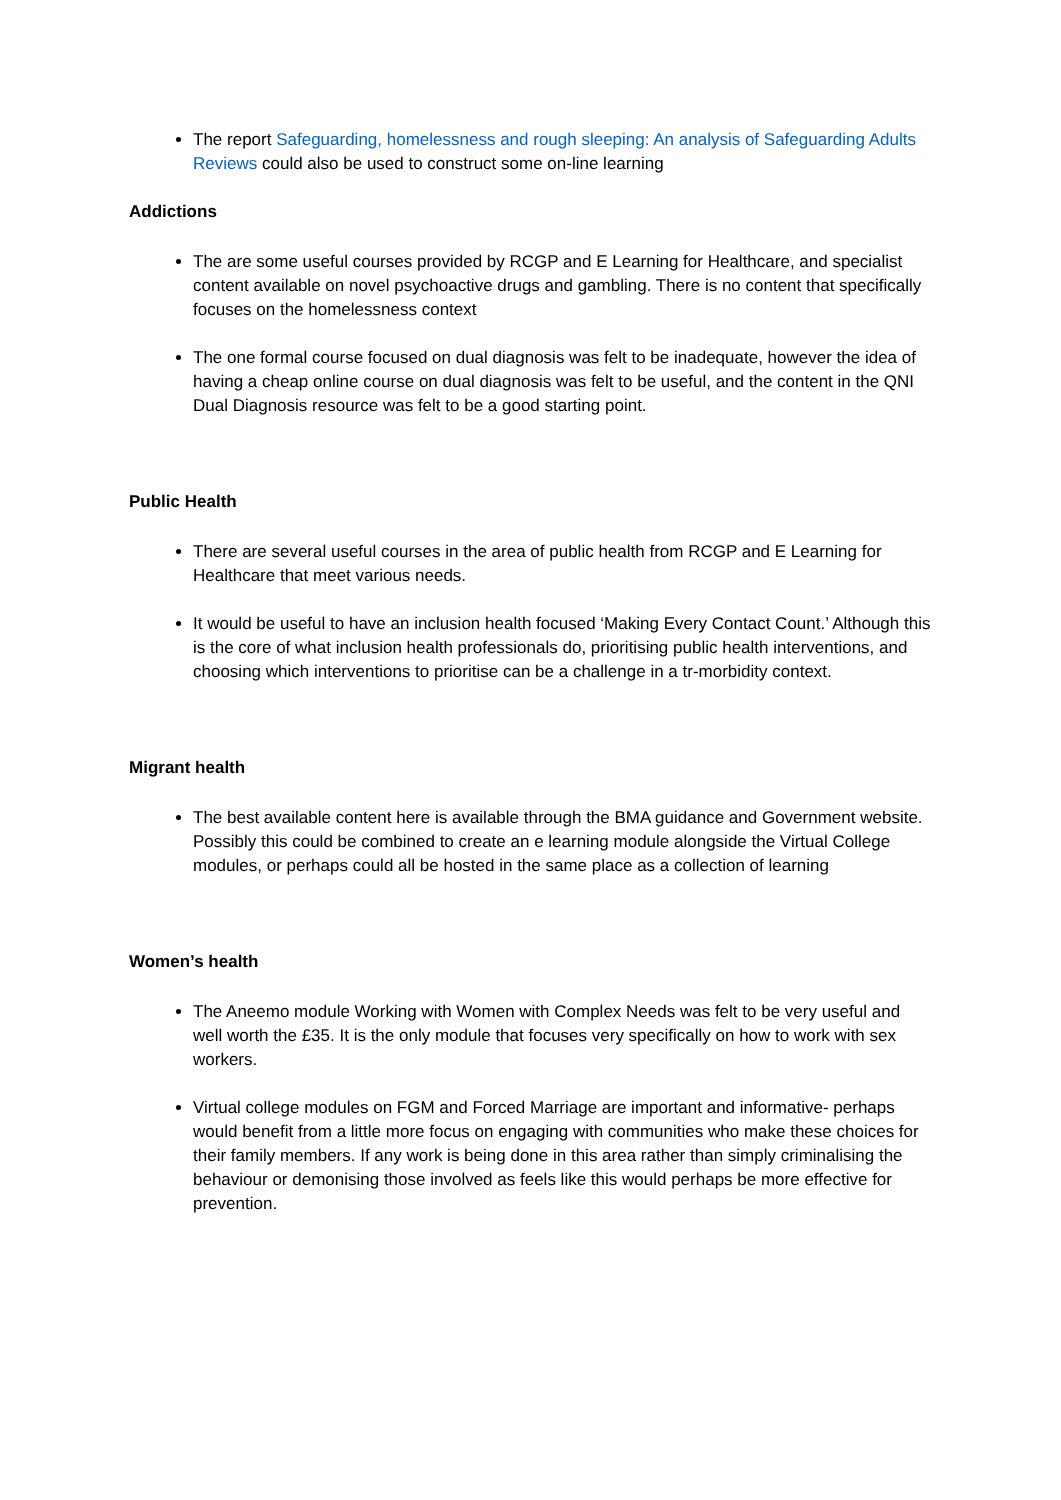The report Safeguarding, homelessness and rough sleeping: An analysis of Safeguarding Adults Reviews could also be used to construct some on-line learning
Addictions
The are some useful courses provided by RCGP and E Learning for Healthcare, and specialist content available on novel psychoactive drugs and gambling. There is no content that specifically focuses on the homelessness context
The one formal course focused on dual diagnosis was felt to be inadequate, however the idea of having a cheap online course on dual diagnosis was felt to be useful, and the content in the QNI Dual Diagnosis resource was felt to be a good starting point.
Public Health
There are several useful courses in the area of public health from RCGP and E Learning for Healthcare that meet various needs.
It would be useful to have an inclusion health focused ‘Making Every Contact Count.’ Although this is the core of what inclusion health professionals do, prioritising public health interventions, and choosing which interventions to prioritise can be a challenge in a tr-morbidity context.
Migrant health
The best available content here is available through the BMA guidance and Government website. Possibly this could be combined to create an e learning module alongside the Virtual College modules, or perhaps could all be hosted in the same place as a collection of learning
Women’s health
The Aneemo module Working with Women with Complex Needs was felt to be very useful and well worth the £35. It is the only module that focuses very specifically on how to work with sex workers.
Virtual college modules on FGM and Forced Marriage are important and informative- perhaps would benefit from a little more focus on engaging with communities who make these choices for their family members. If any work is being done in this area rather than simply criminalising the behaviour or demonising those involved as feels like this would perhaps be more effective for prevention.